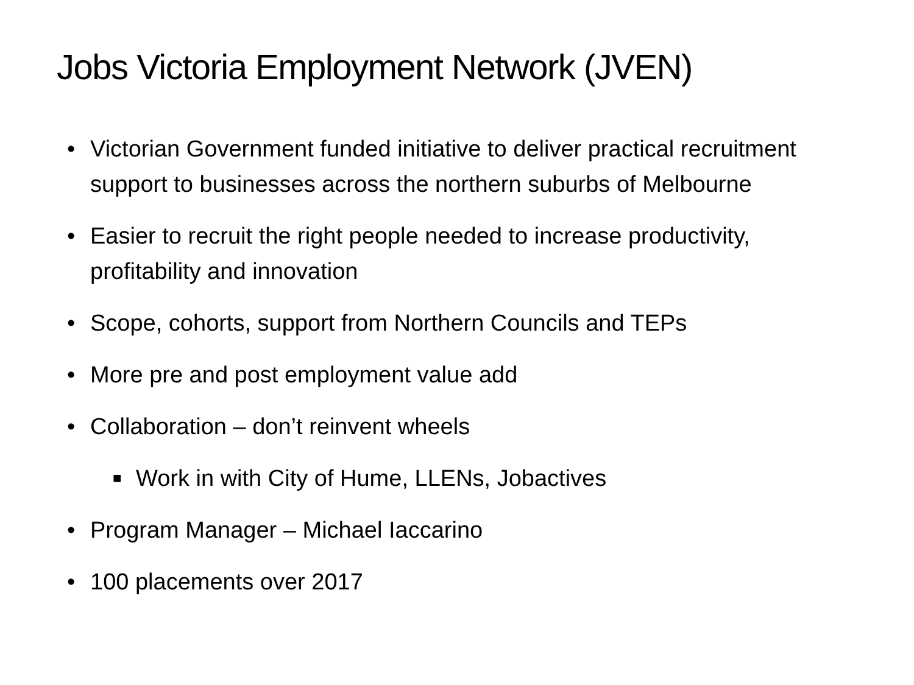Jobs Victoria Employment Network (JVEN)
• Victorian Government funded initiative to deliver practical recruitment support to businesses across the northern suburbs of Melbourne
• Easier to recruit the right people needed to increase productivity, profitability and innovation
• Scope, cohorts, support from Northern Councils and TEPs
• More pre and post employment value add
• Collaboration – don’t reinvent wheels
■ Work in with City of Hume, LLENs, Jobactives
• Program Manager – Michael Iaccarino
• 100 placements over 2017